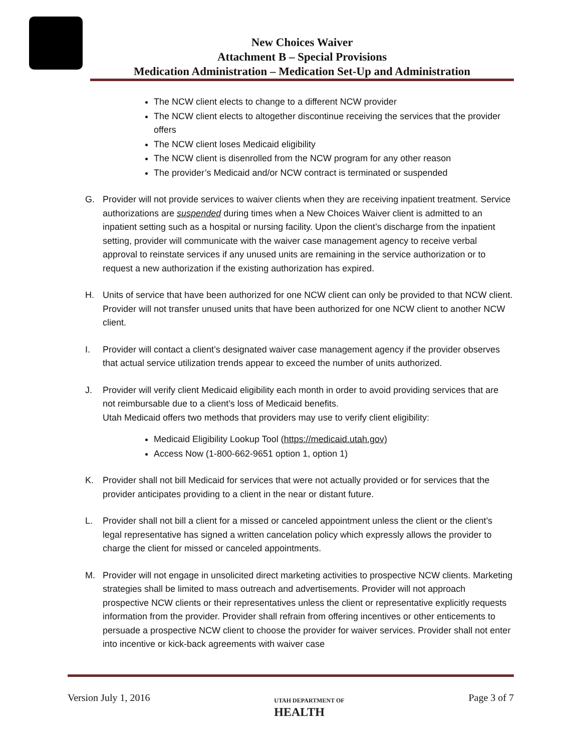New Choices Waiver
Attachment B – Special Provisions
Medication Administration – Medication Set-Up and Administration
The NCW client elects to change to a different NCW provider
The NCW client elects to altogether discontinue receiving the services that the provider offers
The NCW client loses Medicaid eligibility
The NCW client is disenrolled from the NCW program for any other reason
The provider’s Medicaid and/or NCW contract is terminated or suspended
G. Provider will not provide services to waiver clients when they are receiving inpatient treatment. Service authorizations are suspended during times when a New Choices Waiver client is admitted to an inpatient setting such as a hospital or nursing facility. Upon the client’s discharge from the inpatient setting, provider will communicate with the waiver case management agency to receive verbal approval to reinstate services if any unused units are remaining in the service authorization or to request a new authorization if the existing authorization has expired.
H. Units of service that have been authorized for one NCW client can only be provided to that NCW client. Provider will not transfer unused units that have been authorized for one NCW client to another NCW client.
I. Provider will contact a client’s designated waiver case management agency if the provider observes that actual service utilization trends appear to exceed the number of units authorized.
J. Provider will verify client Medicaid eligibility each month in order to avoid providing services that are not reimbursable due to a client’s loss of Medicaid benefits.
Utah Medicaid offers two methods that providers may use to verify client eligibility:
Medicaid Eligibility Lookup Tool (https://medicaid.utah.gov)
Access Now (1-800-662-9651 option 1, option 1)
K. Provider shall not bill Medicaid for services that were not actually provided or for services that the provider anticipates providing to a client in the near or distant future.
L. Provider shall not bill a client for a missed or canceled appointment unless the client or the client’s legal representative has signed a written cancelation policy which expressly allows the provider to charge the client for missed or canceled appointments.
M. Provider will not engage in unsolicited direct marketing activities to prospective NCW clients. Marketing strategies shall be limited to mass outreach and advertisements. Provider will not approach prospective NCW clients or their representatives unless the client or representative explicitly requests information from the provider. Provider shall refrain from offering incentives or other enticements to persuade a prospective NCW client to choose the provider for waiver services. Provider shall not enter into incentive or kick-back agreements with waiver case
Version July 1, 2016 UTAH DEPARTMENT OF
HEALTH Page 3 of 7